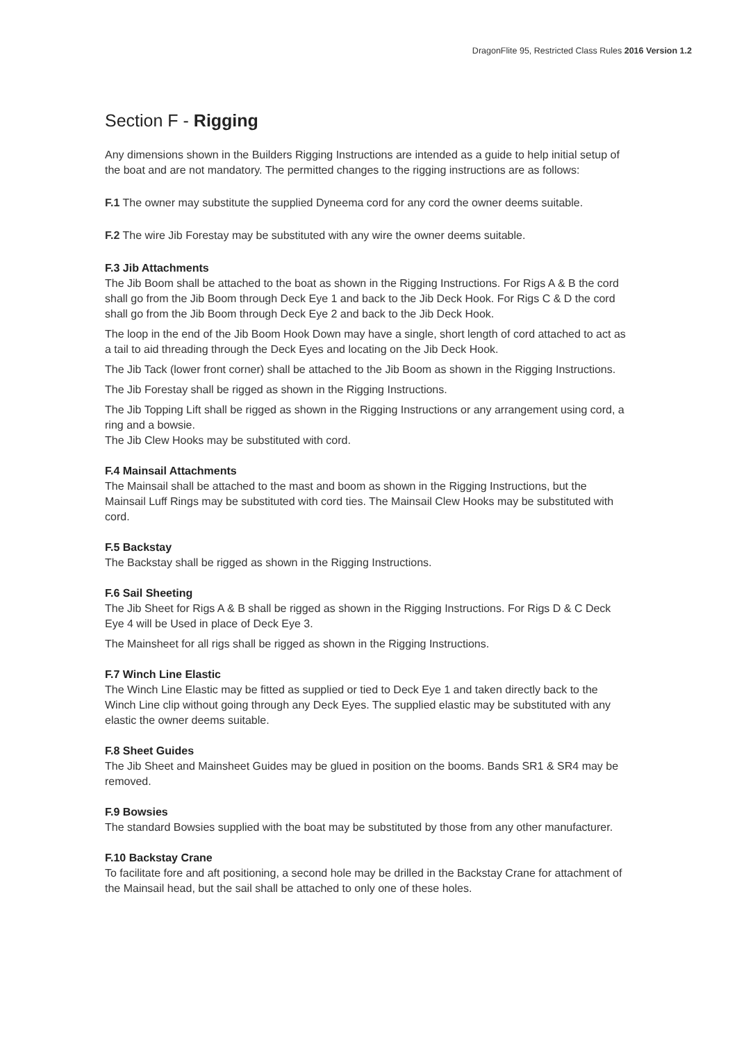DragonFlite 95, Restricted Class Rules 2016 Version 1.2
Section F - Rigging
Any dimensions shown in the Builders Rigging Instructions are intended as a guide to help initial setup of the boat and are not mandatory. The permitted changes to the rigging instructions are as follows:
F.1 The owner may substitute the supplied Dyneema cord for any cord the owner deems suitable.
F.2 The wire Jib Forestay may be substituted with any wire the owner deems suitable.
F.3 Jib Attachments
The Jib Boom shall be attached to the boat as shown in the Rigging Instructions. For Rigs A & B the cord shall go from the Jib Boom through Deck Eye 1 and back to the Jib Deck Hook. For Rigs C & D the cord shall go from the Jib Boom through Deck Eye 2 and back to the Jib Deck Hook.
The loop in the end of the Jib Boom Hook Down may have a single, short length of cord attached to act as a tail to aid threading through the Deck Eyes and locating on the Jib Deck Hook.
The Jib Tack (lower front corner) shall be attached to the Jib Boom as shown in the Rigging Instructions.
The Jib Forestay shall be rigged as shown in the Rigging Instructions.
The Jib Topping Lift shall be rigged as shown in the Rigging Instructions or any arrangement using cord, a ring and a bowsie.
The Jib Clew Hooks may be substituted with cord.
F.4 Mainsail Attachments
The Mainsail shall be attached to the mast and boom as shown in the Rigging Instructions, but the Mainsail Luff Rings may be substituted with cord ties. The Mainsail Clew Hooks may be substituted with cord.
F.5 Backstay
The Backstay shall be rigged as shown in the Rigging Instructions.
F.6 Sail Sheeting
The Jib Sheet for Rigs A & B shall be rigged as shown in the Rigging Instructions. For Rigs D & C Deck Eye 4 will be Used in place of Deck Eye 3.
The Mainsheet for all rigs shall be rigged as shown in the Rigging Instructions.
F.7 Winch Line Elastic
The Winch Line Elastic may be fitted as supplied or tied to Deck Eye 1 and taken directly back to the Winch Line clip without going through any Deck Eyes. The supplied elastic may be substituted with any elastic the owner deems suitable.
F.8 Sheet Guides
The Jib Sheet and Mainsheet Guides may be glued in position on the booms. Bands SR1 & SR4 may be removed.
F.9 Bowsies
The standard Bowsies supplied with the boat may be substituted by those from any other manufacturer.
F.10 Backstay Crane
To facilitate fore and aft positioning, a second hole may be drilled in the Backstay Crane for attachment of the Mainsail head, but the sail shall be attached to only one of these holes.